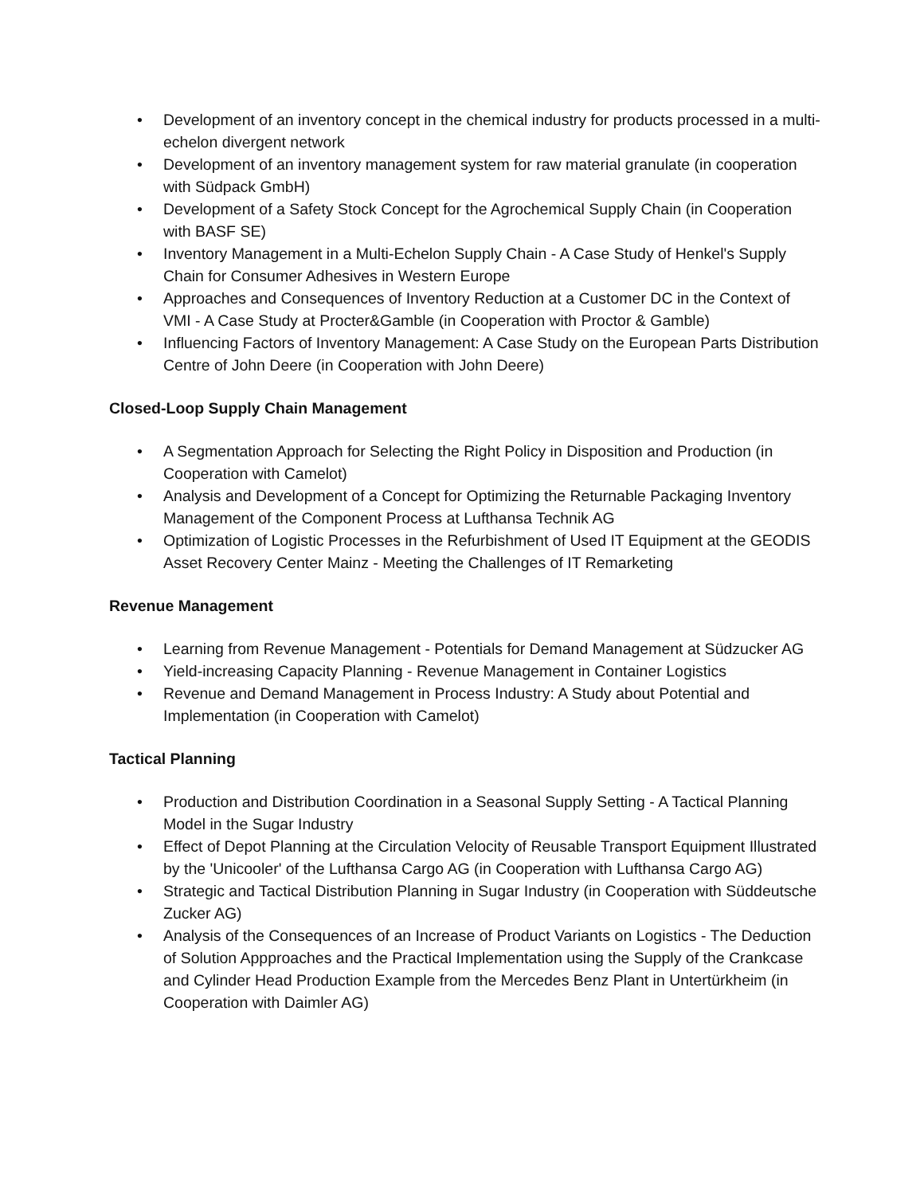• Development of an inventory concept in the chemical industry for products processed in a multi-echelon divergent network
• Development of an inventory management system for raw material granulate (in cooperation with Südpack GmbH)
• Development of a Safety Stock Concept for the Agrochemical Supply Chain (in Cooperation with BASF SE)
• Inventory Management in a Multi-Echelon Supply Chain - A Case Study of Henkel's Supply Chain for Consumer Adhesives in Western Europe
• Approaches and Consequences of Inventory Reduction at a Customer DC in the Context of VMI - A Case Study at Procter&Gamble (in Cooperation with Proctor & Gamble)
• Influencing Factors of Inventory Management: A Case Study on the European Parts Distribution Centre of John Deere (in Cooperation with John Deere)
Closed-Loop Supply Chain Management
• A Segmentation Approach for Selecting the Right Policy in Disposition and Production (in Cooperation with Camelot)
• Analysis and Development of a Concept for Optimizing the Returnable Packaging Inventory Management of the Component Process at Lufthansa Technik AG
• Optimization of Logistic Processes in the Refurbishment of Used IT Equipment at the GEODIS Asset Recovery Center Mainz - Meeting the Challenges of IT Remarketing
Revenue Management
• Learning from Revenue Management - Potentials for Demand Management at Südzucker AG
• Yield-increasing Capacity Planning - Revenue Management in Container Logistics
• Revenue and Demand Management in Process Industry: A Study about Potential and Implementation (in Cooperation with Camelot)
Tactical Planning
• Production and Distribution Coordination in a Seasonal Supply Setting - A Tactical Planning Model in the Sugar Industry
• Effect of Depot Planning at the Circulation Velocity of Reusable Transport Equipment Illustrated by the 'Unicooler' of the Lufthansa Cargo AG (in Cooperation with Lufthansa Cargo AG)
• Strategic and Tactical Distribution Planning in Sugar Industry (in Cooperation with Süddeutsche Zucker AG)
• Analysis of the Consequences of an Increase of Product Variants on Logistics - The Deduction of Solution Appproaches and the Practical Implementation using the Supply of the Crankcase and Cylinder Head Production Example from the Mercedes Benz Plant in Untertürkheim (in Cooperation with Daimler AG)